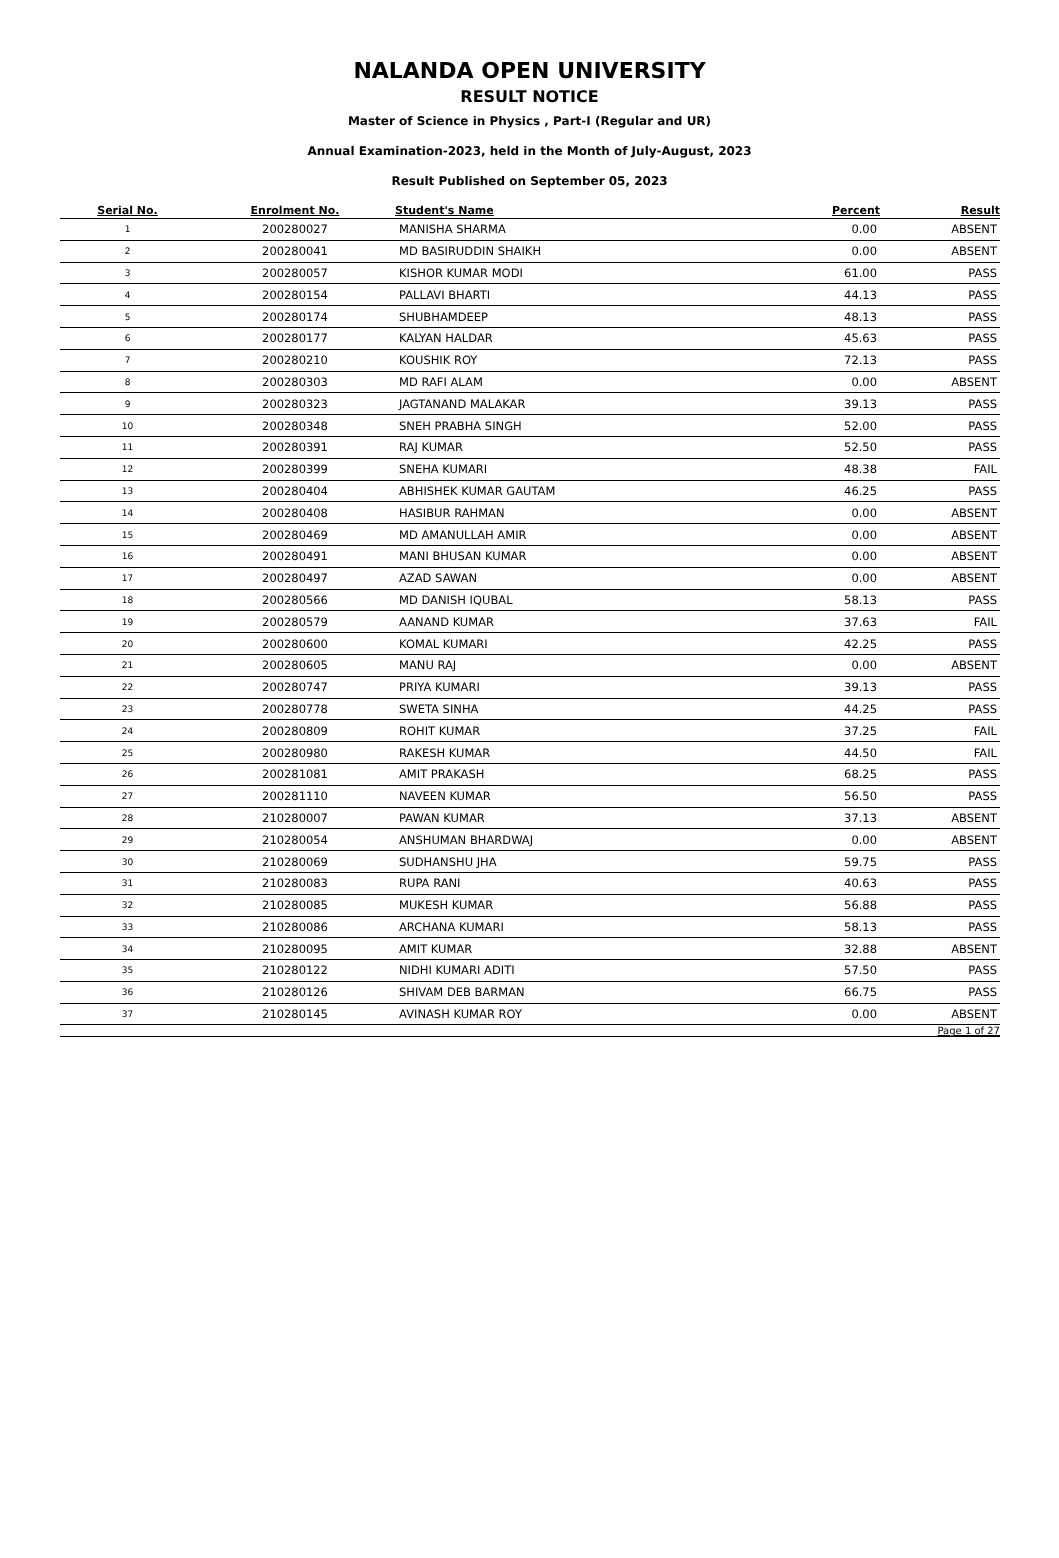NALANDA OPEN UNIVERSITY
RESULT NOTICE
Master of Science in Physics , Part-I (Regular and UR)
Annual Examination-2023, held in the Month of July-August, 2023
Result Published on September 05, 2023
| Serial No. | Enrolment No. | Student's Name | Percent | Result |
| --- | --- | --- | --- | --- |
| 1 | 200280027 | MANISHA SHARMA | 0.00 | ABSENT |
| 2 | 200280041 | MD BASIRUDDIN SHAIKH | 0.00 | ABSENT |
| 3 | 200280057 | KISHOR KUMAR MODI | 61.00 | PASS |
| 4 | 200280154 | PALLAVI BHARTI | 44.13 | PASS |
| 5 | 200280174 | SHUBHAMDEEP | 48.13 | PASS |
| 6 | 200280177 | KALYAN HALDAR | 45.63 | PASS |
| 7 | 200280210 | KOUSHIK ROY | 72.13 | PASS |
| 8 | 200280303 | MD RAFI ALAM | 0.00 | ABSENT |
| 9 | 200280323 | JAGTANAND MALAKAR | 39.13 | PASS |
| 10 | 200280348 | SNEH PRABHA SINGH | 52.00 | PASS |
| 11 | 200280391 | RAJ KUMAR | 52.50 | PASS |
| 12 | 200280399 | SNEHA KUMARI | 48.38 | FAIL |
| 13 | 200280404 | ABHISHEK KUMAR GAUTAM | 46.25 | PASS |
| 14 | 200280408 | HASIBUR RAHMAN | 0.00 | ABSENT |
| 15 | 200280469 | MD AMANULLAH AMIR | 0.00 | ABSENT |
| 16 | 200280491 | MANI BHUSAN KUMAR | 0.00 | ABSENT |
| 17 | 200280497 | AZAD SAWAN | 0.00 | ABSENT |
| 18 | 200280566 | MD DANISH IQUBAL | 58.13 | PASS |
| 19 | 200280579 | AANAND KUMAR | 37.63 | FAIL |
| 20 | 200280600 | KOMAL KUMARI | 42.25 | PASS |
| 21 | 200280605 | MANU RAJ | 0.00 | ABSENT |
| 22 | 200280747 | PRIYA KUMARI | 39.13 | PASS |
| 23 | 200280778 | SWETA SINHA | 44.25 | PASS |
| 24 | 200280809 | ROHIT KUMAR | 37.25 | FAIL |
| 25 | 200280980 | RAKESH KUMAR | 44.50 | FAIL |
| 26 | 200281081 | AMIT PRAKASH | 68.25 | PASS |
| 27 | 200281110 | NAVEEN KUMAR | 56.50 | PASS |
| 28 | 210280007 | PAWAN KUMAR | 37.13 | ABSENT |
| 29 | 210280054 | ANSHUMAN BHARDWAJ | 0.00 | ABSENT |
| 30 | 210280069 | SUDHANSHU JHA | 59.75 | PASS |
| 31 | 210280083 | RUPA RANI | 40.63 | PASS |
| 32 | 210280085 | MUKESH KUMAR | 56.88 | PASS |
| 33 | 210280086 | ARCHANA KUMARI | 58.13 | PASS |
| 34 | 210280095 | AMIT KUMAR | 32.88 | ABSENT |
| 35 | 210280122 | NIDHI KUMARI ADITI | 57.50 | PASS |
| 36 | 210280126 | SHIVAM DEB BARMAN | 66.75 | PASS |
| 37 | 210280145 | AVINASH KUMAR ROY | 0.00 | ABSENT |
Page 1 of 27